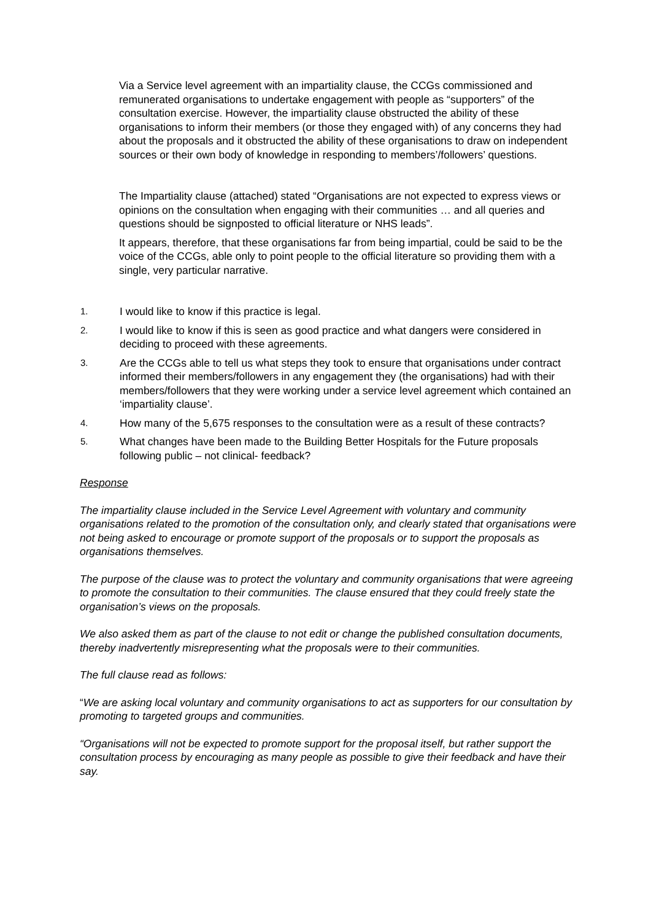Via a Service level agreement with an impartiality clause, the CCGs commissioned and remunerated organisations to undertake engagement with people as “supporters” of the consultation exercise. However, the impartiality clause obstructed the ability of these organisations to inform their members (or those they engaged with) of any concerns they had about the proposals and it obstructed the ability of these organisations to draw on independent sources or their own body of knowledge in responding to members’/followers’ questions.
The Impartiality clause (attached) stated “Organisations are not expected to express views or opinions on the consultation when engaging with their communities … and all queries and questions should be signposted to official literature or NHS leads”.
It appears, therefore, that these organisations far from being impartial, could be said to be the voice of the CCGs, able only to point people to the official literature so providing them with a single, very particular narrative.
1. I would like to know if this practice is legal.
2. I would like to know if this is seen as good practice and what dangers were considered in deciding to proceed with these agreements.
3. Are the CCGs able to tell us what steps they took to ensure that organisations under contract informed their members/followers in any engagement they (the organisations) had with their members/followers that they were working under a service level agreement which contained an ‘impartiality clause’.
4. How many of the 5,675 responses to the consultation were as a result of these contracts?
5. What changes have been made to the Building Better Hospitals for the Future proposals following public – not clinical- feedback?
Response
The impartiality clause included in the Service Level Agreement with voluntary and community organisations related to the promotion of the consultation only, and clearly stated that organisations were not being asked to encourage or promote support of the proposals or to support the proposals as organisations themselves.
The purpose of the clause was to protect the voluntary and community organisations that were agreeing to promote the consultation to their communities. The clause ensured that they could freely state the organisation’s views on the proposals.
We also asked them as part of the clause to not edit or change the published consultation documents, thereby inadvertently misrepresenting what the proposals were to their communities.
The full clause read as follows:
“We are asking local voluntary and community organisations to act as supporters for our consultation by promoting to targeted groups and communities.
“Organisations will not be expected to promote support for the proposal itself, but rather support the consultation process by encouraging as many people as possible to give their feedback and have their say.